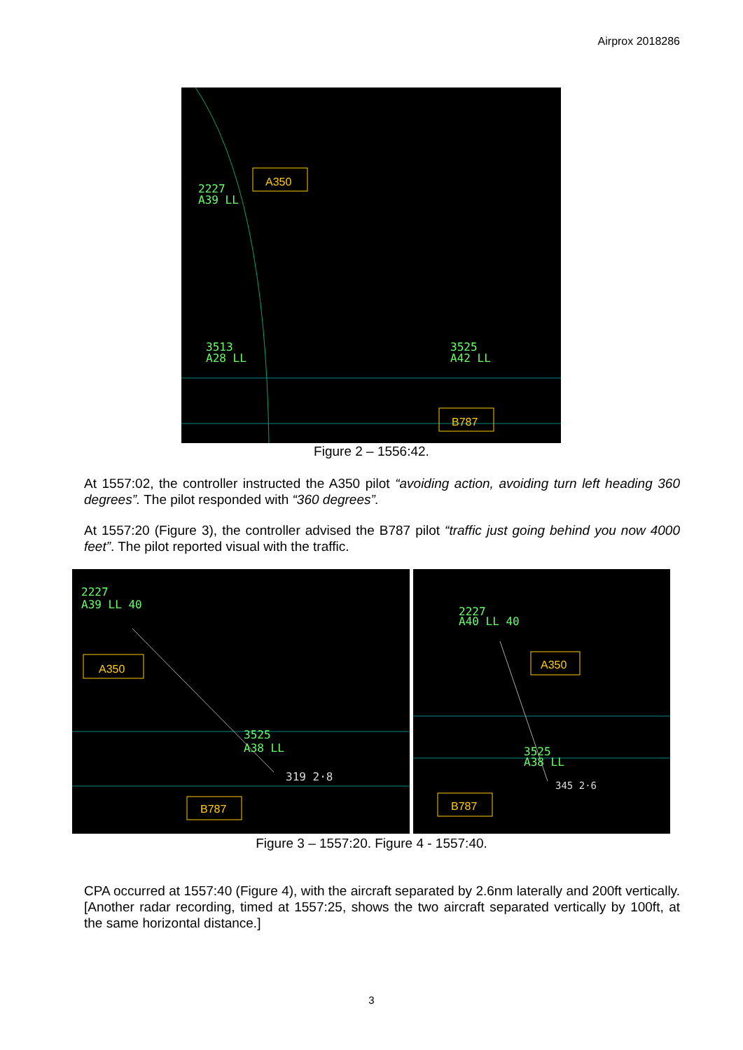Airprox 2018286
2227
A39 LL
A350
3513
A28 LL
3525
A42 LL
B787
Figure 2 – 1556:42.
At 1557:02, the controller instructed the A350 pilot “avoiding action, avoiding turn left heading 360 degrees”. The pilot responded with “360 degrees”.
At 1557:20 (Figure 3), the controller advised the B787 pilot “traffic just going behind you now 4000 feet”. The pilot reported visual with the traffic.
2227
A39 LL 40
A350
3525
A38 LL
319 2·8
B787
2227
A40 LL 40
A350
3525
A38 LL
345 2·6
B787
Figure 3 – 1557:20. Figure 4 - 1557:40.
CPA occurred at 1557:40 (Figure 4), with the aircraft separated by 2.6nm laterally and 200ft vertically. [Another radar recording, timed at 1557:25, shows the two aircraft separated vertically by 100ft, at the same horizontal distance.]
3